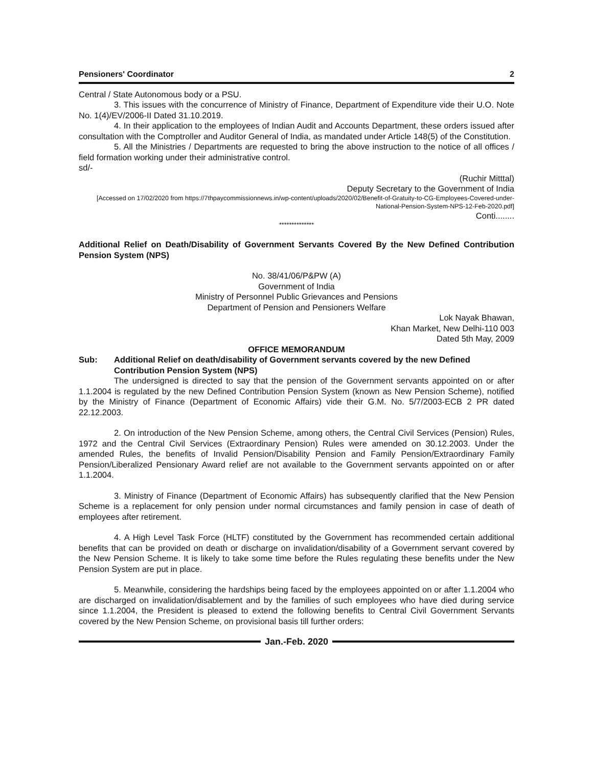Pensioners' Coordinator 2
Central / State Autonomous body or a PSU.
3. This issues with the concurrence of Ministry of Finance, Department of Expenditure vide their U.O. Note No. 1(4)/EV/2006-II Dated 31.10.2019.
4. In their application to the employees of Indian Audit and Accounts Department, these orders issued after consultation with the Comptroller and Auditor General of India, as mandated under Article 148(5) of the Constitution.
5. All the Ministries / Departments are requested to bring the above instruction to the notice of all offices / field formation working under their administrative control.
sd/-
(Ruchir Mitttal)
Deputy Secretary to the Government of India
[Accessed on 17/02/2020 from https://7thpaycommissionnews.in/wp-content/uploads/2020/02/Benefit-of-Gratuity-to-CG-Employees-Covered-under-National-Pension-System-NPS-12-Feb-2020.pdf]
Conti........
**************
Additional Relief on Death/Disability of Government Servants Covered By the New Defined Contribution Pension System (NPS)
No. 38/41/06/P&PW (A)
Government of India
Ministry of Personnel Public Grievances and Pensions
Department of Pension and Pensioners Welfare
Lok Nayak Bhawan,
Khan Market, New Delhi-110 003
Dated 5th May, 2009
OFFICE MEMORANDUM
Sub: Additional Relief on death/disability of Government servants covered by the new Defined Contribution Pension System (NPS)
The undersigned is directed to say that the pension of the Government servants appointed on or after 1.1.2004 is regulated by the new Defined Contribution Pension System (known as New Pension Scheme), notified by the Ministry of Finance (Department of Economic Affairs) vide their G.M. No. 5/7/2003-ECB 2 PR dated 22.12.2003.
2. On introduction of the New Pension Scheme, among others, the Central Civil Services (Pension) Rules, 1972 and the Central Civil Services (Extraordinary Pension) Rules were amended on 30.12.2003. Under the amended Rules, the benefits of Invalid Pension/Disability Pension and Family Pension/Extraordinary Family Pension/Liberalized Pensionary Award relief are not available to the Government servants appointed on or after 1.1.2004.
3. Ministry of Finance (Department of Economic Affairs) has subsequently clarified that the New Pension Scheme is a replacement for only pension under normal circumstances and family pension in case of death of employees after retirement.
4. A High Level Task Force (HLTF) constituted by the Government has recommended certain additional benefits that can be provided on death or discharge on invalidation/disability of a Government servant covered by the New Pension Scheme. It is likely to take some time before the Rules regulating these benefits under the New Pension System are put in place.
5. Meanwhile, considering the hardships being faced by the employees appointed on or after 1.1.2004 who are discharged on invalidation/disablement and by the families of such employees who have died during service since 1.1.2004, the President is pleased to extend the following benefits to Central Civil Government Servants covered by the New Pension Scheme, on provisional basis till further orders:
Jan.-Feb. 2020